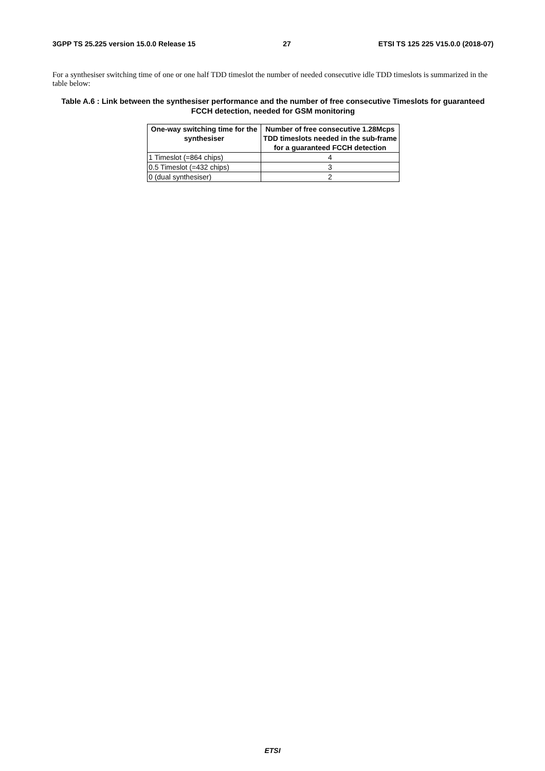3GPP TS 25.225 version 15.0.0 Release 15 27 ETSI TS 125 225 V15.0.0 (2018-07)
For a synthesiser switching time of one or one half TDD timeslot the number of needed consecutive idle TDD timeslots is summarized in the table below:
Table A.6 : Link between the synthesiser performance and the number of free consecutive Timeslots for guaranteed FCCH detection, needed for GSM monitoring
| One-way switching time for the synthesiser | Number of free consecutive 1.28Mcps TDD timeslots needed in the sub-frame for a guaranteed FCCH detection |
| --- | --- |
| 1 Timeslot (=864 chips) | 4 |
| 0.5 Timeslot (=432 chips) | 3 |
| 0 (dual synthesiser) | 2 |
ETSI